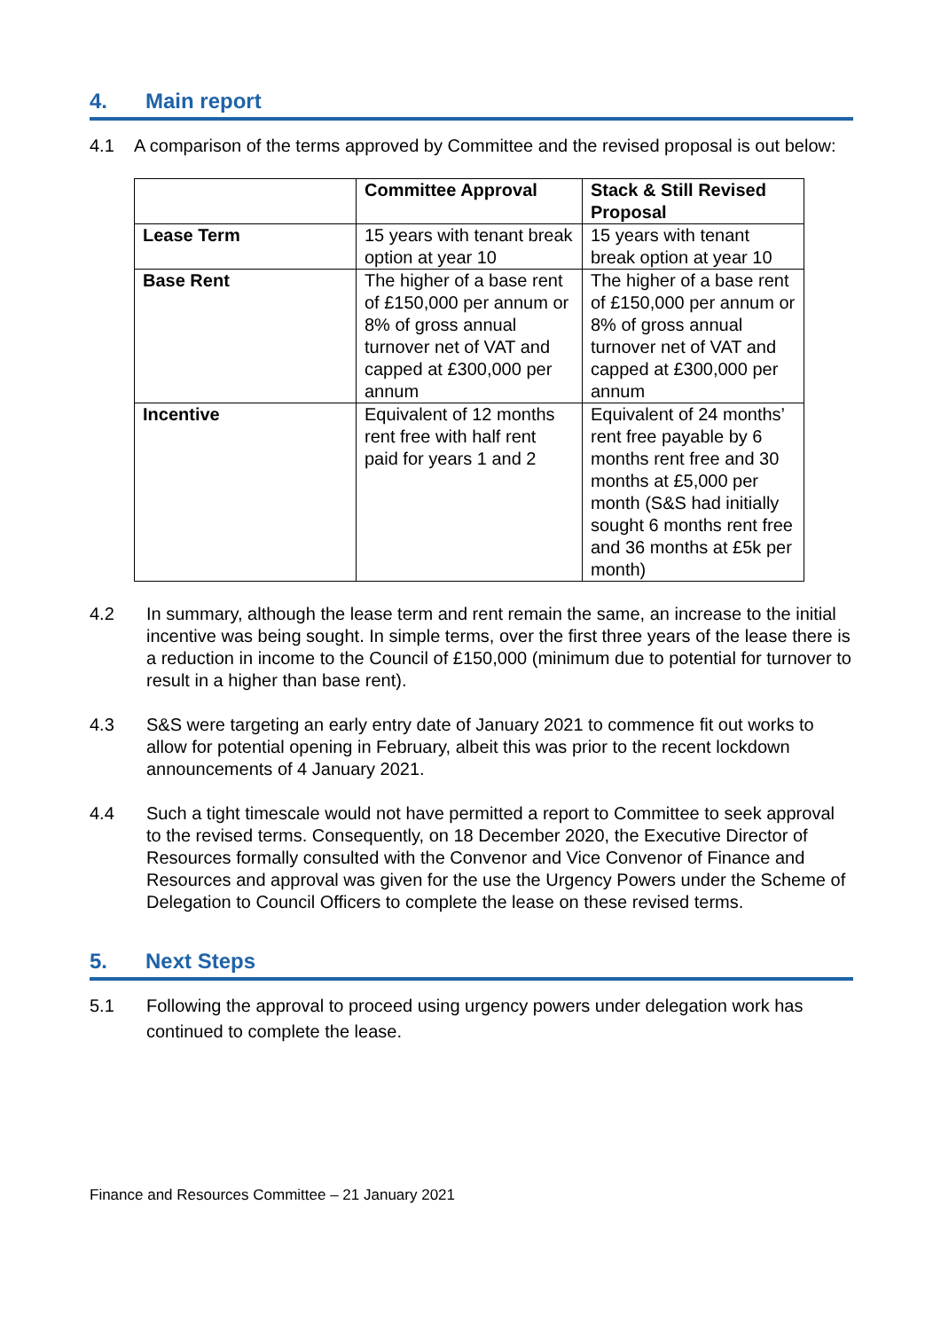4. Main report
4.1 A comparison of the terms approved by Committee and the revised proposal is out below:
| | Committee Approval | Stack & Still Revised Proposal |
| --- | --- | --- |
| Lease Term | 15 years with tenant break option at year 10 | 15 years with tenant break option at year 10 |
| Base Rent | The higher of a base rent of £150,000 per annum or 8% of gross annual turnover net of VAT and capped at £300,000 per annum | The higher of a base rent of £150,000 per annum or 8% of gross annual turnover net of VAT and capped at £300,000 per annum |
| Incentive | Equivalent of 12 months rent free with half rent paid for years 1 and 2 | Equivalent of 24 months’ rent free payable by 6 months rent free and 30 months at £5,000 per month (S&S had initially sought 6 months rent free and 36 months at £5k per month) |
4.2 In summary, although the lease term and rent remain the same, an increase to the initial incentive was being sought. In simple terms, over the first three years of the lease there is a reduction in income to the Council of £150,000 (minimum due to potential for turnover to result in a higher than base rent).
4.3 S&S were targeting an early entry date of January 2021 to commence fit out works to allow for potential opening in February, albeit this was prior to the recent lockdown announcements of 4 January 2021.
4.4 Such a tight timescale would not have permitted a report to Committee to seek approval to the revised terms. Consequently, on 18 December 2020, the Executive Director of Resources formally consulted with the Convenor and Vice Convenor of Finance and Resources and approval was given for the use the Urgency Powers under the Scheme of Delegation to Council Officers to complete the lease on these revised terms.
5. Next Steps
5.1 Following the approval to proceed using urgency powers under delegation work has continued to complete the lease.
Finance and Resources Committee – 21 January 2021